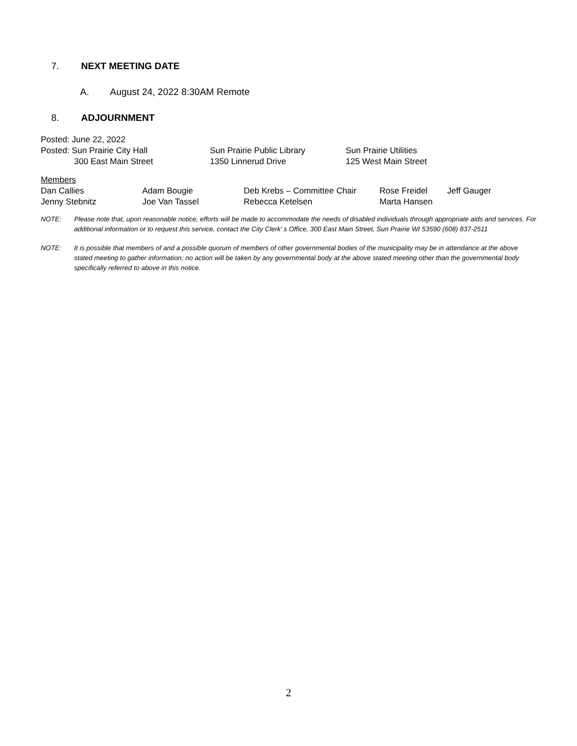7. NEXT MEETING DATE
A. August 24, 2022 8:30AM Remote
8. ADJOURNMENT
Posted: June 22, 2022
Posted: Sun Prairie City Hall Sun Prairie Public Library Sun Prairie Utilities
300 East Main Street 1350 Linnerud Drive 125 West Main Street
Members
Dan Callies Adam Bougie Deb Krebs – Committee Chair Rose Freidel Jeff Gauger
Jenny Stebnitz Joe Van Tassel Rebecca Ketelsen Marta Hansen
NOTE: Please note that, upon reasonable notice, efforts will be made to accommodate the needs of disabled individuals through appropriate aids and services. For additional information or to request this service, contact the City Clerk' s Office, 300 East Main Street, Sun Prairie WI 53590 (608) 837-2511
NOTE: It is possible that members of and a possible quorum of members of other governmental bodies of the municipality may be in attendance at the above stated meeting to gather information; no action will be taken by any governmental body at the above stated meeting other than the governmental body specifically referred to above in this notice.
2